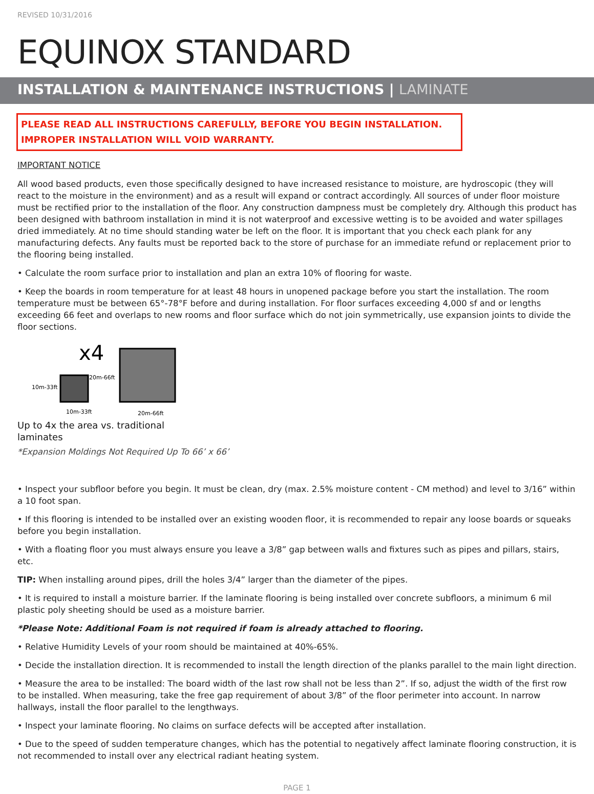REVISED 10/31/2016
EQUINOX STANDARD
INSTALLATION & MAINTENANCE INSTRUCTIONS | LAMINATE
PLEASE READ ALL INSTRUCTIONS CAREFULLY, BEFORE YOU BEGIN INSTALLATION.
IMPROPER INSTALLATION WILL VOID WARRANTY.
IMPORTANT NOTICE
All wood based products, even those specifically designed to have increased resistance to moisture, are hydroscopic (they will react to the moisture in the environment) and as a result will expand or contract accordingly. All sources of under floor moisture must be rectified prior to the installation of the floor. Any construction dampness must be completely dry. Although this product has been designed with bathroom installation in mind it is not waterproof and excessive wetting is to be avoided and water spillages dried immediately. At no time should standing water be left on the floor. It is important that you check each plank for any manufacturing defects. Any faults must be reported back to the store of purchase for an immediate refund or replacement prior to the flooring being installed.
• Calculate the room surface prior to installation and plan an extra 10% of flooring for waste.
• Keep the boards in room temperature for at least 48 hours in unopened package before you start the installation. The room temperature must be between 65°-78°F before and during installation. For floor surfaces exceeding 4,000 sf and or lengths exceeding 66 feet and overlaps to new rooms and floor surface which do not join symmetrically, use expansion joints to divide the floor sections.
x4
20m-66ft
10m-33ft
10m-33ft
20m-66ft
Up to 4x the area vs. traditional laminates
*Expansion Moldings Not Required Up To 66’ x 66’
• Inspect your subfloor before you begin. It must be clean, dry (max. 2.5% moisture content - CM method) and level to 3/16” within a 10 foot span.
• If this flooring is intended to be installed over an existing wooden floor, it is recommended to repair any loose boards or squeaks before you begin installation.
• With a floating floor you must always ensure you leave a 3/8” gap between walls and fixtures such as pipes and pillars, stairs, etc.
TIP: When installing around pipes, drill the holes 3/4” larger than the diameter of the pipes.
• It is required to install a moisture barrier. If the laminate flooring is being installed over concrete subfloors, a minimum 6 mil plastic poly sheeting should be used as a moisture barrier.
*Please Note: Additional Foam is not required if foam is already attached to flooring.
• Relative Humidity Levels of your room should be maintained at 40%-65%.
• Decide the installation direction. It is recommended to install the length direction of the planks parallel to the main light direction.
• Measure the area to be installed: The board width of the last row shall not be less than 2”. If so, adjust the width of the first row to be installed. When measuring, take the free gap requirement of about 3/8” of the floor perimeter into account. In narrow hallways, install the floor parallel to the lengthways.
• Inspect your laminate flooring. No claims on surface defects will be accepted after installation.
• Due to the speed of sudden temperature changes, which has the potential to negatively affect laminate flooring construction, it is not recommended to install over any electrical radiant heating system.
PAGE 1